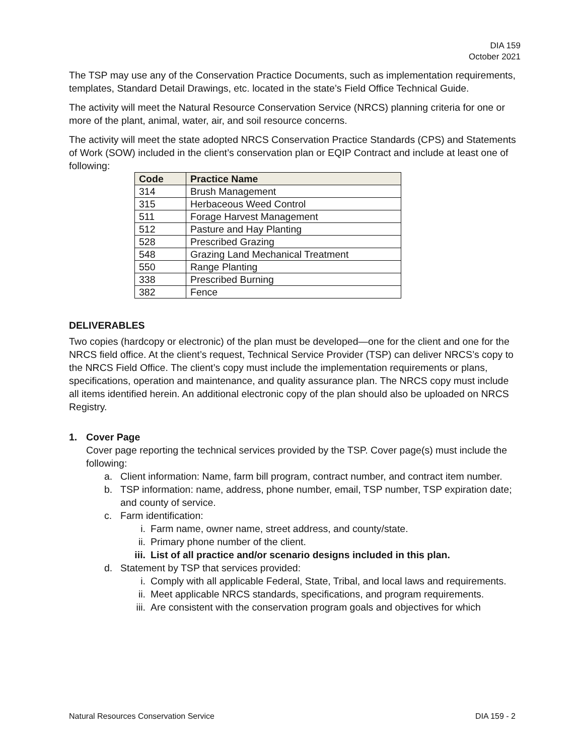DIA 159
October 2021
The TSP may use any of the Conservation Practice Documents, such as implementation requirements, templates, Standard Detail Drawings, etc. located in the state’s Field Office Technical Guide.
The activity will meet the Natural Resource Conservation Service (NRCS) planning criteria for one or more of the plant, animal, water, air, and soil resource concerns.
The activity will meet the state adopted NRCS Conservation Practice Standards (CPS) and Statements of Work (SOW) included in the client’s conservation plan or EQIP Contract and include at least one of following:
| Code | Practice Name |
| --- | --- |
| 314 | Brush Management |
| 315 | Herbaceous Weed Control |
| 511 | Forage Harvest Management |
| 512 | Pasture and Hay Planting |
| 528 | Prescribed Grazing |
| 548 | Grazing Land Mechanical Treatment |
| 550 | Range Planting |
| 338 | Prescribed Burning |
| 382 | Fence |
DELIVERABLES
Two copies (hardcopy or electronic) of the plan must be developed—one for the client and one for the NRCS field office. At the client’s request, Technical Service Provider (TSP) can deliver NRCS’s copy to the NRCS Field Office. The client’s copy must include the implementation requirements or plans, specifications, operation and maintenance, and quality assurance plan. The NRCS copy must include all items identified herein. An additional electronic copy of the plan should also be uploaded on NRCS Registry.
1. Cover Page
Cover page reporting the technical services provided by the TSP. Cover page(s) must include the following:
a. Client information: Name, farm bill program, contract number, and contract item number.
b. TSP information: name, address, phone number, email, TSP number, TSP expiration date; and county of service.
c. Farm identification:
i. Farm name, owner name, street address, and county/state.
ii. Primary phone number of the client.
iii. List of all practice and/or scenario designs included in this plan.
d. Statement by TSP that services provided:
i. Comply with all applicable Federal, State, Tribal, and local laws and requirements.
ii. Meet applicable NRCS standards, specifications, and program requirements.
iii. Are consistent with the conservation program goals and objectives for which
Natural Resources Conservation Service DIA 159 - 2